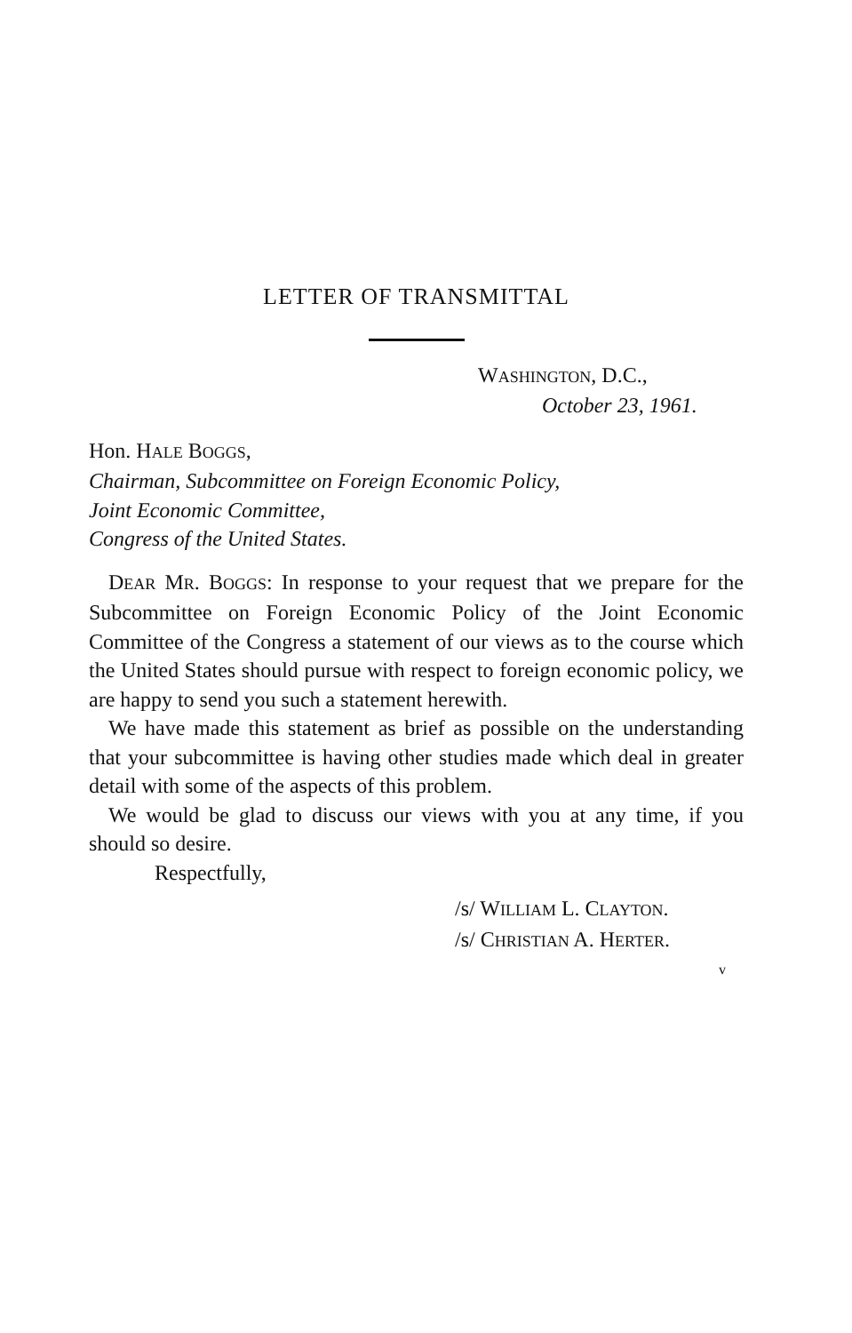LETTER OF TRANSMITTAL
WASHINGTON, D.C.,
October 23, 1961.
Hon. HALE BOGGS,
Chairman, Subcommittee on Foreign Economic Policy,
Joint Economic Committee,
Congress of the United States.
DEAR MR. BOGGS: In response to your request that we prepare for the Subcommittee on Foreign Economic Policy of the Joint Economic Committee of the Congress a statement of our views as to the course which the United States should pursue with respect to foreign economic policy, we are happy to send you such a statement herewith.
We have made this statement as brief as possible on the understanding that your subcommittee is having other studies made which deal in greater detail with some of the aspects of this problem.
We would be glad to discuss our views with you at any time, if you should so desire.
Respectfully,
/s/ WILLIAM L. CLAYTON.
/s/ CHRISTIAN A. HERTER.
v